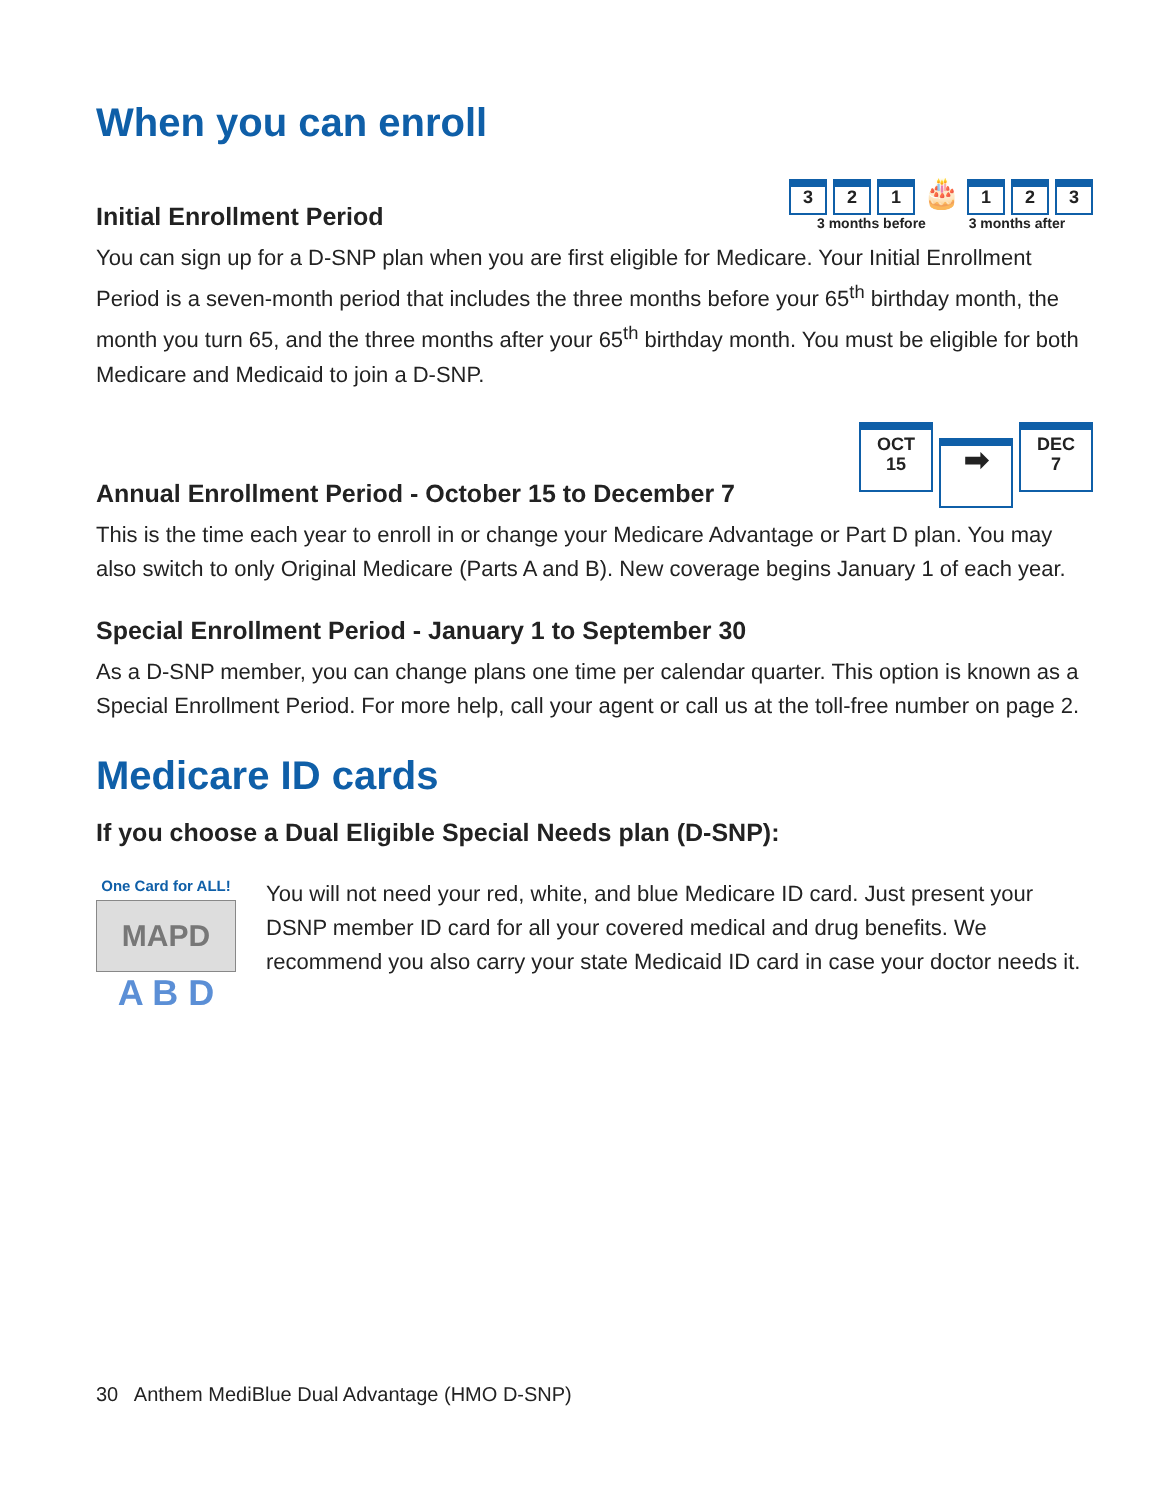When you can enroll
Initial Enrollment Period
3 2 1 🎂 1 2 3
3 months before 3 months after
You can sign up for a D-SNP plan when you are first eligible for Medicare. Your Initial Enrollment Period is a seven-month period that includes the three months before your 65<sup>th</sup> birthday month, the month you turn 65, and the three months after your 65<sup>th</sup> birthday month. You must be eligible for both Medicare and Medicaid to join a D-SNP.
Annual Enrollment Period - October 15 to December 7
OCT
15 ➡ DEC
7
This is the time each year to enroll in or change your Medicare Advantage or Part D plan. You may also switch to only Original Medicare (Parts A and B). New coverage begins January 1 of each year.
Special Enrollment Period - January 1 to September 30
As a D-SNP member, you can change plans one time per calendar quarter. This option is known as a Special Enrollment Period. For more help, call your agent or call us at the toll-free number on page 2.
Medicare ID cards
If you choose a Dual Eligible Special Needs plan (D-SNP):
One Card for ALL!
MAPD
A B D
You will not need your red, white, and blue Medicare ID card. Just present your DSNP member ID card for all your covered medical and drug benefits. We recommend you also carry your state Medicaid ID card in case your doctor needs it.
30 Anthem MediBlue Dual Advantage (HMO D-SNP)